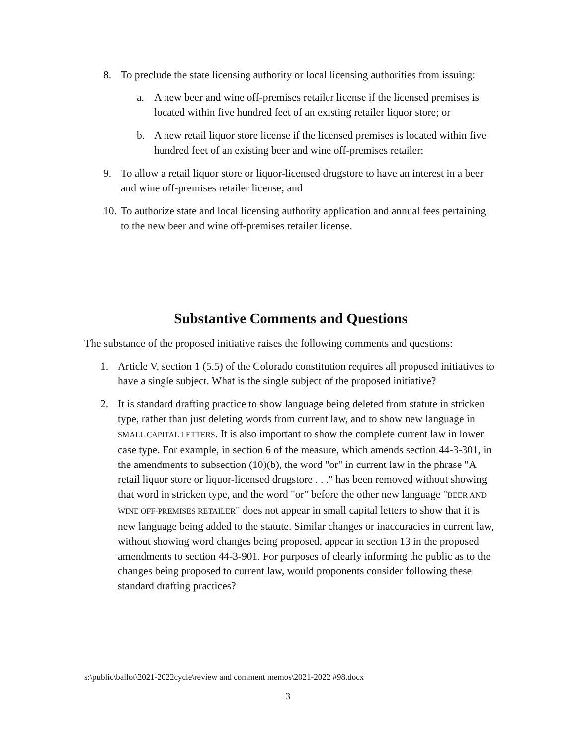8. To preclude the state licensing authority or local licensing authorities from issuing:
a. A new beer and wine off-premises retailer license if the licensed premises is located within five hundred feet of an existing retailer liquor store; or
b. A new retail liquor store license if the licensed premises is located within five hundred feet of an existing beer and wine off-premises retailer;
9. To allow a retail liquor store or liquor-licensed drugstore to have an interest in a beer and wine off-premises retailer license; and
10.
To authorize state and local licensing authority application and annual fees pertaining to the new beer and wine off-premises retailer license.
Substantive Comments and Questions
The substance of the proposed initiative raises the following comments and questions:
1. Article V, section 1 (5.5) of the Colorado constitution requires all proposed initiatives to have a single subject. What is the single subject of the proposed initiative?
2. It is standard drafting practice to show language being deleted from statute in stricken type, rather than just deleting words from current law, and to show new language in SMALL CAPITAL LETTERS. It is also important to show the complete current law in lower case type. For example, in section 6 of the measure, which amends section 44-3-301, in the amendments to subsection (10)(b), the word "or" in current law in the phrase "A retail liquor store or liquor-licensed drugstore . . ." has been removed without showing that word in stricken type, and the word "or" before the other new language "BEER AND WINE OFF-PREMISES RETAILER" does not appear in small capital letters to show that it is new language being added to the statute. Similar changes or inaccuracies in current law, without showing word changes being proposed, appear in section 13 in the proposed amendments to section 44-3-901. For purposes of clearly informing the public as to the changes being proposed to current law, would proponents consider following these standard drafting practices?
s:\public\ballot\2021-2022cycle\review and comment memos\2021-2022 #98.docx
3